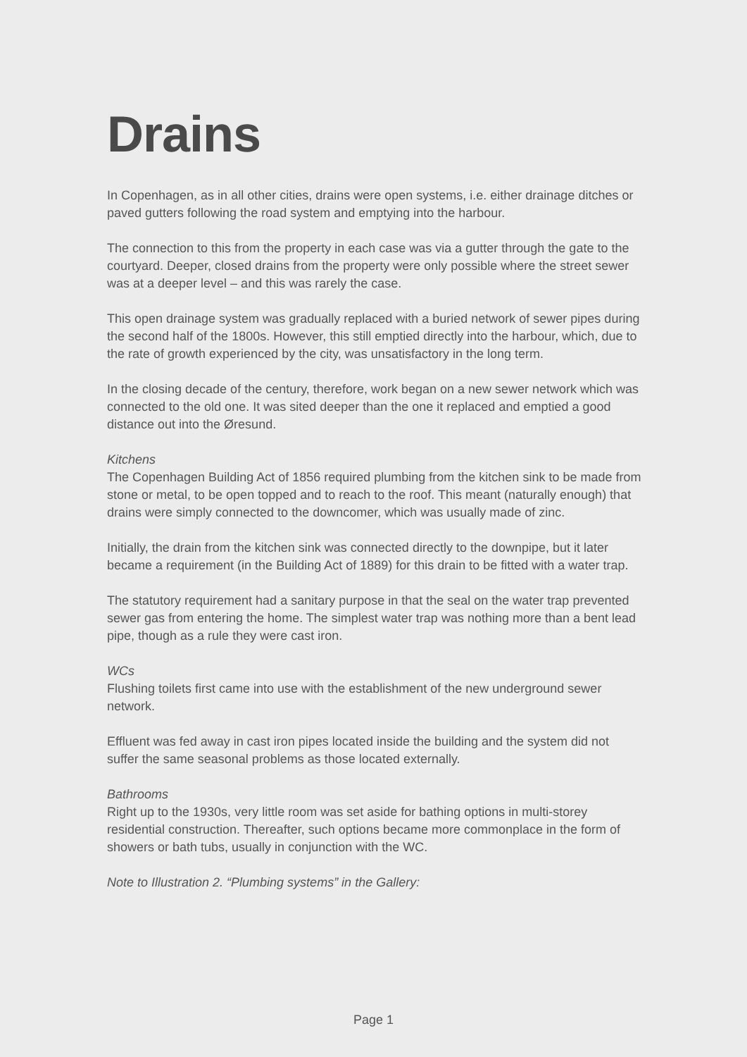Drains
In Copenhagen, as in all other cities, drains were open systems, i.e. either drainage ditches or paved gutters following the road system and emptying into the harbour.
The connection to this from the property in each case was via a gutter through the gate to the courtyard. Deeper, closed drains from the property were only possible where the street sewer was at a deeper level – and this was rarely the case.
This open drainage system was gradually replaced with a buried network of sewer pipes during the second half of the 1800s. However, this still emptied directly into the harbour, which, due to the rate of growth experienced by the city, was unsatisfactory in the long term.
In the closing decade of the century, therefore, work began on a new sewer network which was connected to the old one. It was sited deeper than the one it replaced and emptied a good distance out into the Øresund.
Kitchens
The Copenhagen Building Act of 1856 required plumbing from the kitchen sink to be made from stone or metal, to be open topped and to reach to the roof. This meant (naturally enough) that drains were simply connected to the downcomer, which was usually made of zinc.
Initially, the drain from the kitchen sink was connected directly to the downpipe, but it later became a requirement (in the Building Act of 1889) for this drain to be fitted with a water trap.
The statutory requirement had a sanitary purpose in that the seal on the water trap prevented sewer gas from entering the home. The simplest water trap was nothing more than a bent lead pipe, though as a rule they were cast iron.
WCs
Flushing toilets first came into use with the establishment of the new underground sewer network.
Effluent was fed away in cast iron pipes located inside the building and the system did not suffer the same seasonal problems as those located externally.
Bathrooms
Right up to the 1930s, very little room was set aside for bathing options in multi-storey residential construction. Thereafter, such options became more commonplace in the form of showers or bath tubs, usually in conjunction with the WC.
Note to Illustration 2. “Plumbing systems” in the Gallery:
Page 1